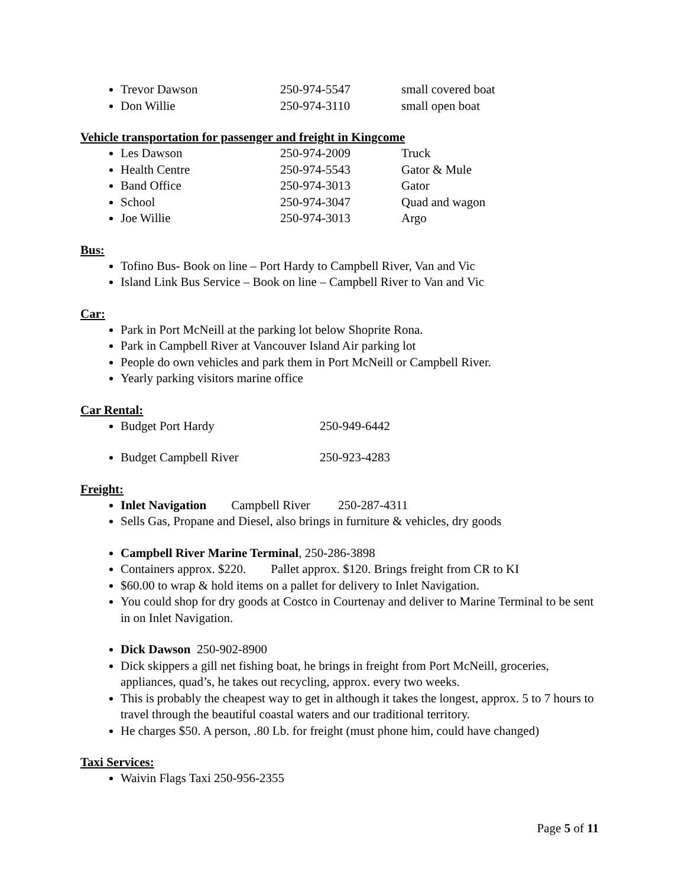Trevor Dawson 250-974-5547 small covered boat
Don Willie 250-974-3110 small open boat
Vehicle transportation for passenger and freight in Kingcome
Les Dawson 250-974-2009 Truck
Health Centre 250-974-5543 Gator & Mule
Band Office 250-974-3013 Gator
School 250-974-3047 Quad and wagon
Joe Willie 250-974-3013 Argo
Bus:
Tofino Bus- Book on line – Port Hardy to Campbell River, Van and Vic
Island Link Bus Service – Book on line – Campbell River to Van and Vic
Car:
Park in Port McNeill at the parking lot below Shoprite Rona.
Park in Campbell River at Vancouver Island Air parking lot
People do own vehicles and park them in Port McNeill or Campbell River.
Yearly parking visitors marine office
Car Rental:
Budget Port Hardy 250-949-6442
Budget Campbell River 250-923-4283
Freight:
Inlet Navigation Campbell River 250-287-4311
Sells Gas, Propane and Diesel, also brings in furniture & vehicles, dry goods
Campbell River Marine Terminal, 250-286-3898
Containers approx. $220. Pallet approx. $120. Brings freight from CR to KI
$60.00 to wrap & hold items on a pallet for delivery to Inlet Navigation.
You could shop for dry goods at Costco in Courtenay and deliver to Marine Terminal to be sent in on Inlet Navigation.
Dick Dawson 250-902-8900
Dick skippers a gill net fishing boat, he brings in freight from Port McNeill, groceries, appliances, quad’s, he takes out recycling, approx. every two weeks.
This is probably the cheapest way to get in although it takes the longest, approx. 5 to 7 hours to travel through the beautiful coastal waters and our traditional territory.
He charges $50. A person, .80 Lb. for freight (must phone him, could have changed)
Taxi Services:
Waivin Flags Taxi 250-956-2355
Page 5 of 11